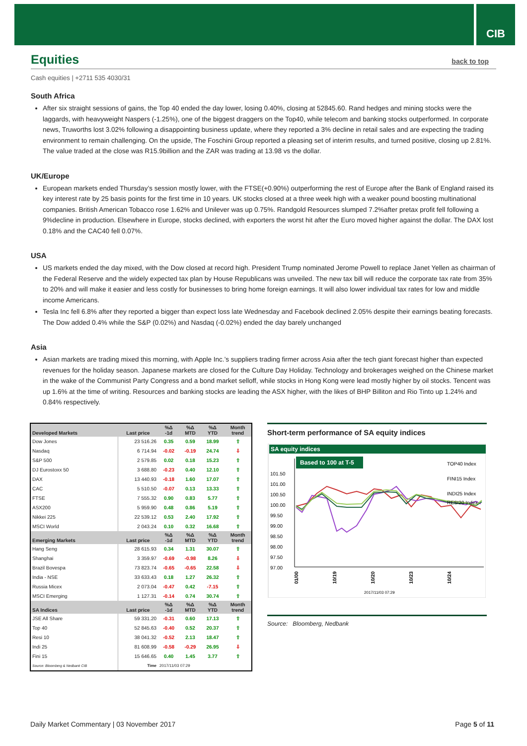CIB
Equities back to top
Cash equities | +2711 535 4030/31
South Africa
After six straight sessions of gains, the Top 40 ended the day lower, losing 0.40%, closing at 52845.60. Rand hedges and mining stocks were the laggards, with heavyweight Naspers (-1.25%), one of the biggest draggers on the Top40, while telecom and banking stocks outperformed. In corporate news, Truworths lost 3.02% following a disappointing business update, where they reported a 3% decline in retail sales and are expecting the trading environment to remain challenging. On the upside, The Foschini Group reported a pleasing set of interim results, and turned positive, closing up 2.81%. The value traded at the close was R15.9billion and the ZAR was trading at 13.98 vs the dollar.
UK/Europe
European markets ended Thursday’s session mostly lower, with the FTSE(+0.90%) outperforming the rest of Europe after the Bank of England raised its key interest rate by 25 basis points for the first time in 10 years. UK stocks closed at a three week high with a weaker pound boosting multinational companies. British American Tobacco rose 1.62% and Unilever was up 0.75%. Randgold Resources slumped 7.2%after pretax profit fell following a 9%decline in production. Elsewhere in Europe, stocks declined, with exporters the worst hit after the Euro moved higher against the dollar. The DAX lost 0.18% and the CAC40 fell 0.07%.
USA
US markets ended the day mixed, with the Dow closed at record high. President Trump nominated Jerome Powell to replace Janet Yellen as chairman of the Federal Reserve and the widely expected tax plan by House Republicans was unveiled. The new tax bill will reduce the corporate tax rate from 35% to 20% and will make it easier and less costly for businesses to bring home foreign earnings. It will also lower individual tax rates for low and middle income Americans.
Tesla Inc fell 6.8% after they reported a bigger than expect loss late Wednesday and Facebook declined 2.05% despite their earnings beating forecasts. The Dow added 0.4% while the S&P (0.02%) and Nasdaq (-0.02%) ended the day barely unchanged
Asia
Asian markets are trading mixed this morning, with Apple Inc.’s suppliers trading firmer across Asia after the tech giant forecast higher than expected revenues for the holiday season. Japanese markets are closed for the Culture Day Holiday. Technology and brokerages weighed on the Chinese market in the wake of the Communist Party Congress and a bond market selloff, while stocks in Hong Kong were lead mostly higher by oil stocks. Tencent was up 1.6% at the time of writing. Resources and banking stocks are leading the ASX higher, with the likes of BHP Billiton and Rio Tinto up 1.24% and 0.84% respectively.
| Developed Markets | Last price | %Δ -1d | %Δ MTD | %Δ YTD | Month trend |
| --- | --- | --- | --- | --- | --- |
| Dow Jones | 23 516.26 | 0.35 | 0.59 | 18.99 | ⇧ |
| Nasdaq | 6 714.94 | -0.02 | -0.19 | 24.74 | ⇩ |
| S&P 500 | 2 579.85 | 0.02 | 0.18 | 15.23 | ⇧ |
| DJ Eurostoxx 50 | 3 688.80 | -0.23 | 0.40 | 12.10 | ⇧ |
| DAX | 13 440.93 | -0.18 | 1.60 | 17.07 | ⇧ |
| CAC | 5 510.50 | -0.07 | 0.13 | 13.33 | ⇧ |
| FTSE | 7 555.32 | 0.90 | 0.83 | 5.77 | ⇧ |
| ASX200 | 5 959.90 | 0.48 | 0.86 | 5.19 | ⇧ |
| Nikkei 225 | 22 539.12 | 0.53 | 2.40 | 17.92 | ⇧ |
| MSCI World | 2 043.24 | 0.10 | 0.32 | 16.68 | ⇧ |
| Emerging Markets | Last price | %Δ -1d | %Δ MTD | %Δ YTD | Month trend |
| Hang Seng | 28 615.93 | 0.34 | 1.31 | 30.07 | ⇧ |
| Shanghai | 3 359.97 | -0.69 | -0.98 | 8.26 | ⇩ |
| Brazil Bovespa | 73 823.74 | -0.65 | -0.65 | 22.58 | ⇩ |
| India - NSE | 33 633.43 | 0.18 | 1.27 | 26.32 | ⇧ |
| Russia Micex | 2 073.04 | -0.47 | 0.42 | -7.15 | ⇧ |
| MSCI Emerging | 1 127.31 | -0.14 | 0.74 | 30.74 | ⇧ |
| SA Indices | Last price | %Δ -1d | %Δ MTD | %Δ YTD | Month trend |
| JSE All Share | 59 331.20 | -0.31 | 0.60 | 17.13 | ⇧ |
| Top 40 | 52 845.63 | -0.40 | 0.52 | 20.37 | ⇧ |
| Resi 10 | 38 041.32 | -0.52 | 2.13 | 18.47 | ⇧ |
| Indi 25 | 81 608.99 | -0.58 | -0.29 | 26.95 | ⇩ |
| Fini 15 | 15 646.65 | 0.40 | 1.45 | 3.77 | ⇧ |
| Source: Bloomberg & Nedbank CIB | Time | 2017/11/03 07:29 | | | |
Short-term performance of SA equity indices
SA equity indices
Based to 100 at T-5
101.50
101.00
100.50
100.00
99.50
99.00
98.50
98.00
97.50
97.00
TOP40 Index
FINI15 Index
INDI25 Index
RESI20 Index
01/00
10/19
10/20
10/23
10/24
2017/11/03 07:29
Source: Bloomberg, Nedbank
Daily Market Commentary | 03 November 2017 Page 5 of 11